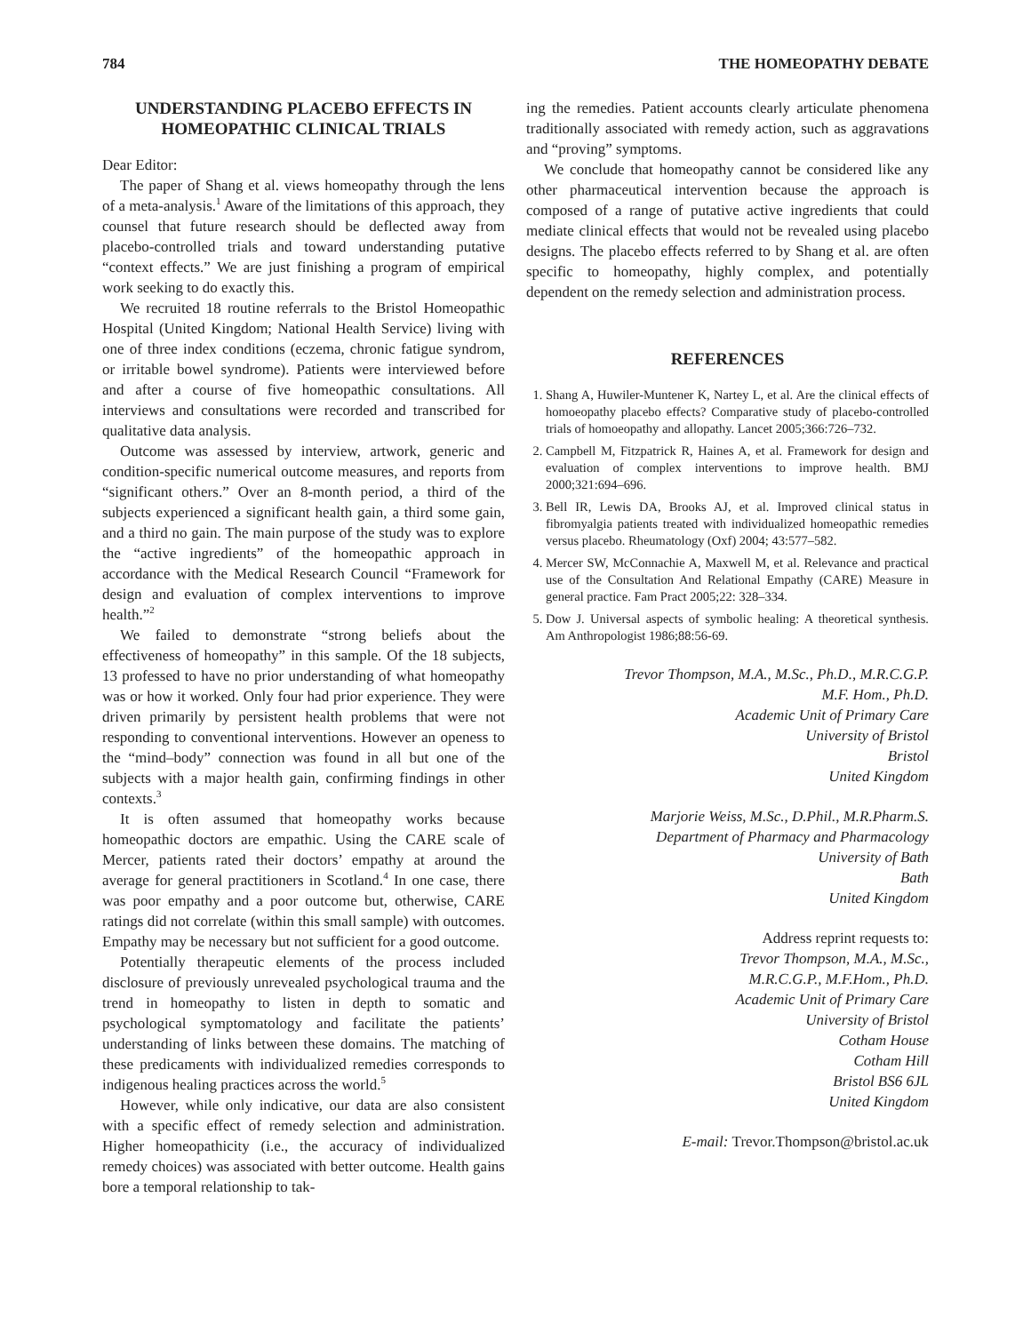784 THE HOMEOPATHY DEBATE
UNDERSTANDING PLACEBO EFFECTS IN HOMEOPATHIC CLINICAL TRIALS
Dear Editor:
The paper of Shang et al. views homeopathy through the lens of a meta-analysis.<sup>1</sup> Aware of the limitations of this approach, they counsel that future research should be deflected away from placebo-controlled trials and toward understanding putative “context effects.” We are just finishing a program of empirical work seeking to do exactly this.
We recruited 18 routine referrals to the Bristol Homeopathic Hospital (United Kingdom; National Health Service) living with one of three index conditions (eczema, chronic fatigue syndrom, or irritable bowel syndrome). Patients were interviewed before and after a course of five homeopathic consultations. All interviews and consultations were recorded and transcribed for qualitative data analysis.
Outcome was assessed by interview, artwork, generic and condition-specific numerical outcome measures, and reports from “significant others.” Over an 8-month period, a third of the subjects experienced a significant health gain, a third some gain, and a third no gain. The main purpose of the study was to explore the “active ingredients” of the homeopathic approach in accordance with the Medical Research Council “Framework for design and evaluation of complex interventions to improve health.”<sup>2</sup>
We failed to demonstrate “strong beliefs about the effectiveness of homeopathy” in this sample. Of the 18 subjects, 13 professed to have no prior understanding of what homeopathy was or how it worked. Only four had prior experience. They were driven primarily by persistent health problems that were not responding to conventional interventions. However an openess to the “mind–body” connection was found in all but one of the subjects with a major health gain, confirming findings in other contexts.<sup>3</sup>
It is often assumed that homeopathy works because homeopathic doctors are empathic. Using the CARE scale of Mercer, patients rated their doctors’ empathy at around the average for general practitioners in Scotland.<sup>4</sup> In one case, there was poor empathy and a poor outcome but, otherwise, CARE ratings did not correlate (within this small sample) with outcomes. Empathy may be necessary but not sufficient for a good outcome.
Potentially therapeutic elements of the process included disclosure of previously unrevealed psychological trauma and the trend in homeopathy to listen in depth to somatic and psychological symptomatology and facilitate the patients’ understanding of links between these domains. The matching of these predicaments with individualized remedies corresponds to indigenous healing practices across the world.<sup>5</sup>
However, while only indicative, our data are also consistent with a specific effect of remedy selection and administration. Higher homeopathicity (i.e., the accuracy of individualized remedy choices) was associated with better outcome. Health gains bore a temporal relationship to tak-
ing the remedies. Patient accounts clearly articulate phenomena traditionally associated with remedy action, such as aggravations and “proving” symptoms.
We conclude that homeopathy cannot be considered like any other pharmaceutical intervention because the approach is composed of a range of putative active ingredients that could mediate clinical effects that would not be revealed using placebo designs. The placebo effects referred to by Shang et al. are often specific to homeopathy, highly complex, and potentially dependent on the remedy selection and administration process.
REFERENCES
1. Shang A, Huwiler-Muntener K, Nartey L, et al. Are the clinical effects of homoeopathy placebo effects? Comparative study of placebo-controlled trials of homoeopathy and allopathy. Lancet 2005;366:726–732.
2. Campbell M, Fitzpatrick R, Haines A, et al. Framework for design and evaluation of complex interventions to improve health. BMJ 2000;321:694–696.
3. Bell IR, Lewis DA, Brooks AJ, et al. Improved clinical status in fibromyalgia patients treated with individualized homeopathic remedies versus placebo. Rheumatology (Oxf) 2004; 43:577–582.
4. Mercer SW, McConnachie A, Maxwell M, et al. Relevance and practical use of the Consultation And Relational Empathy (CARE) Measure in general practice. Fam Pract 2005;22: 328–334.
5. Dow J. Universal aspects of symbolic healing: A theoretical synthesis. Am Anthropologist 1986;88:56-69.
Trevor Thompson, M.A., M.Sc., Ph.D., M.R.C.G.P.
M.F. Hom., Ph.D.
Academic Unit of Primary Care
University of Bristol
Bristol
United Kingdom
Marjorie Weiss, M.Sc., D.Phil., M.R.Pharm.S.
Department of Pharmacy and Pharmacology
University of Bath
Bath
United Kingdom
Address reprint requests to:
Trevor Thompson, M.A., M.Sc.,
M.R.C.G.P., M.F.Hom., Ph.D.
Academic Unit of Primary Care
University of Bristol
Cotham House
Cotham Hill
Bristol BS6 6JL
United Kingdom
E-mail: Trevor.Thompson@bristol.ac.uk